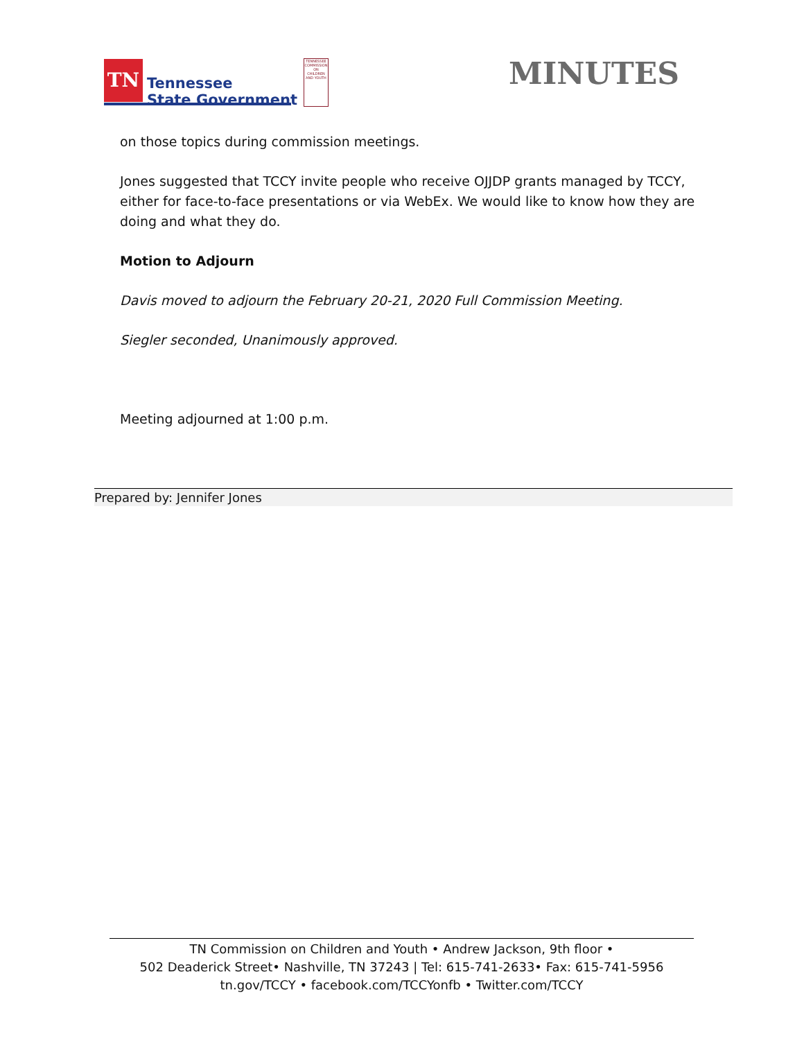TN
Tennessee
State Government
TENNESSEE COMMISSION ON CHILDREN AND YOUTH
MINUTES
on those topics during commission meetings.
Jones suggested that TCCY invite people who receive OJJDP grants managed by TCCY, either for face-to-face presentations or via WebEx. We would like to know how they are doing and what they do.
Motion to Adjourn
Davis moved to adjourn the February 20-21, 2020 Full Commission Meeting.
Siegler seconded, Unanimously approved.
Meeting adjourned at 1:00 p.m.
Prepared by: Jennifer Jones
TN Commission on Children and Youth • Andrew Jackson, 9th floor •
502 Deaderick Street• Nashville, TN 37243 | Tel: 615-741-2633• Fax: 615-741-5956
tn.gov/TCCY • facebook.com/TCCYonfb • Twitter.com/TCCY